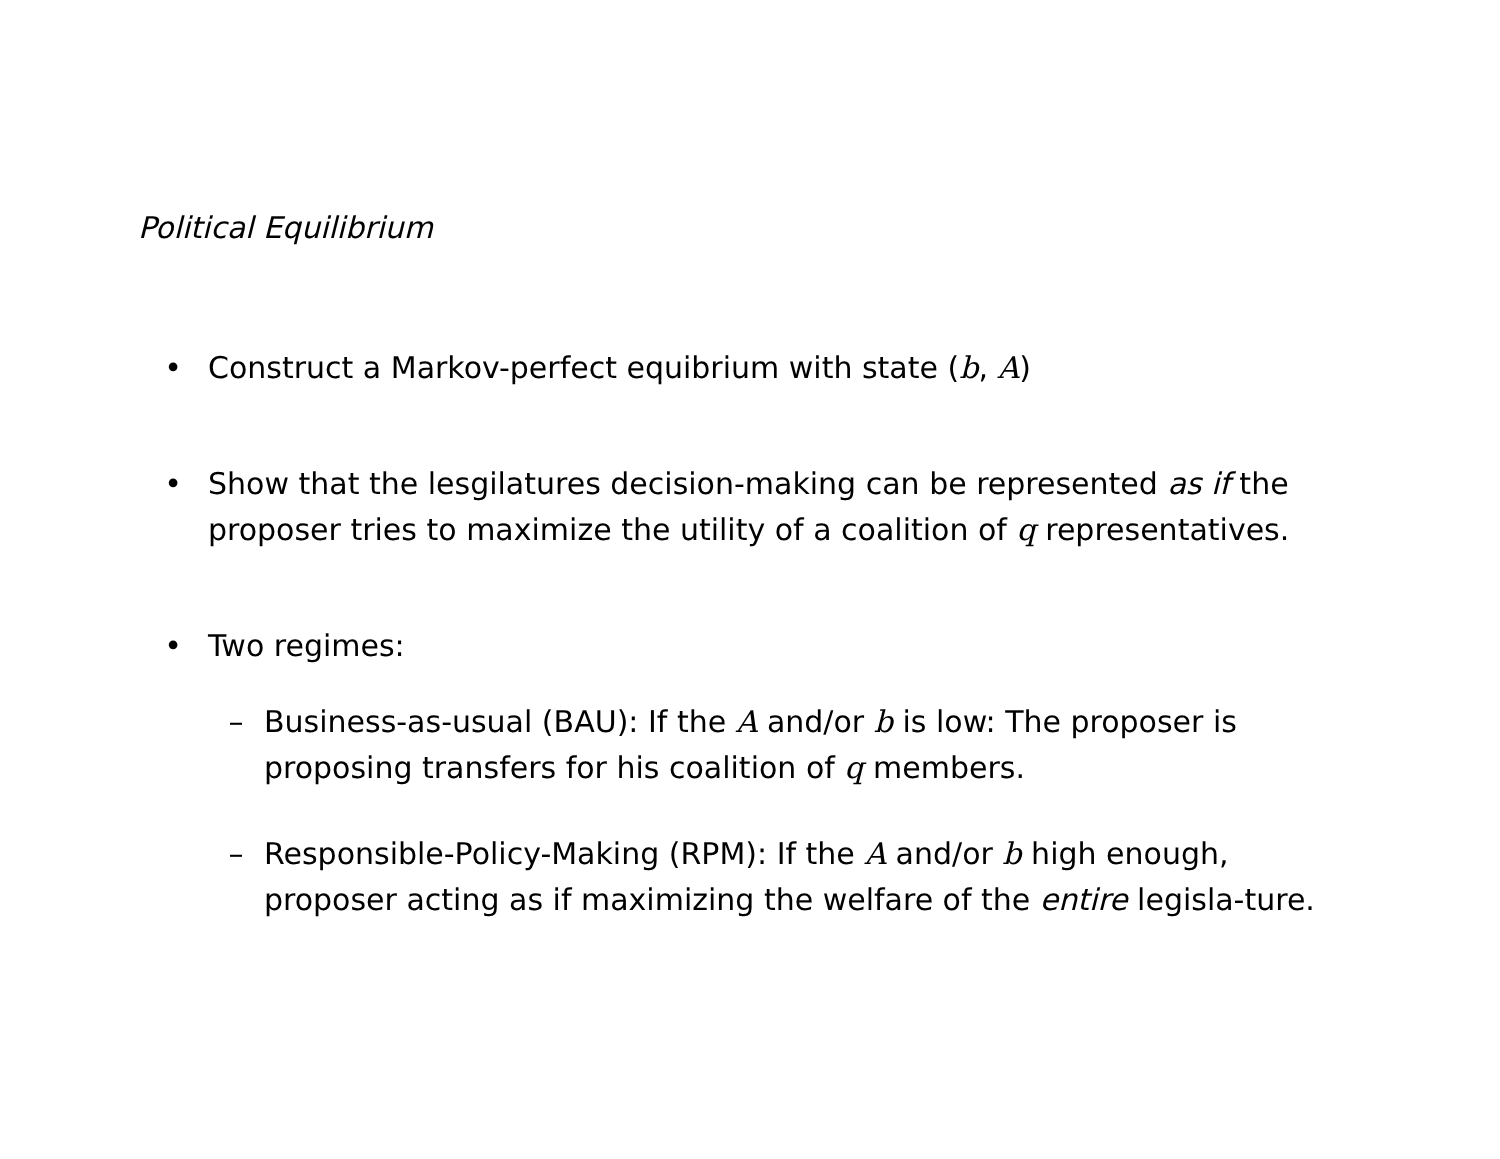Political Equilibrium
• Construct a Markov-perfect equibrium with state (b, A)
• Show that the lesgilatures decision-making can be represented as if the proposer tries to maximize the utility of a coalition of q representatives.
• Two regimes:
– Business-as-usual (BAU): If the A and/or b is low: The proposer is proposing transfers for his coalition of q members.
– Responsible-Policy-Making (RPM): If the A and/or b high enough, proposer acting as if maximizing the welfare of the entire legisla-ture.